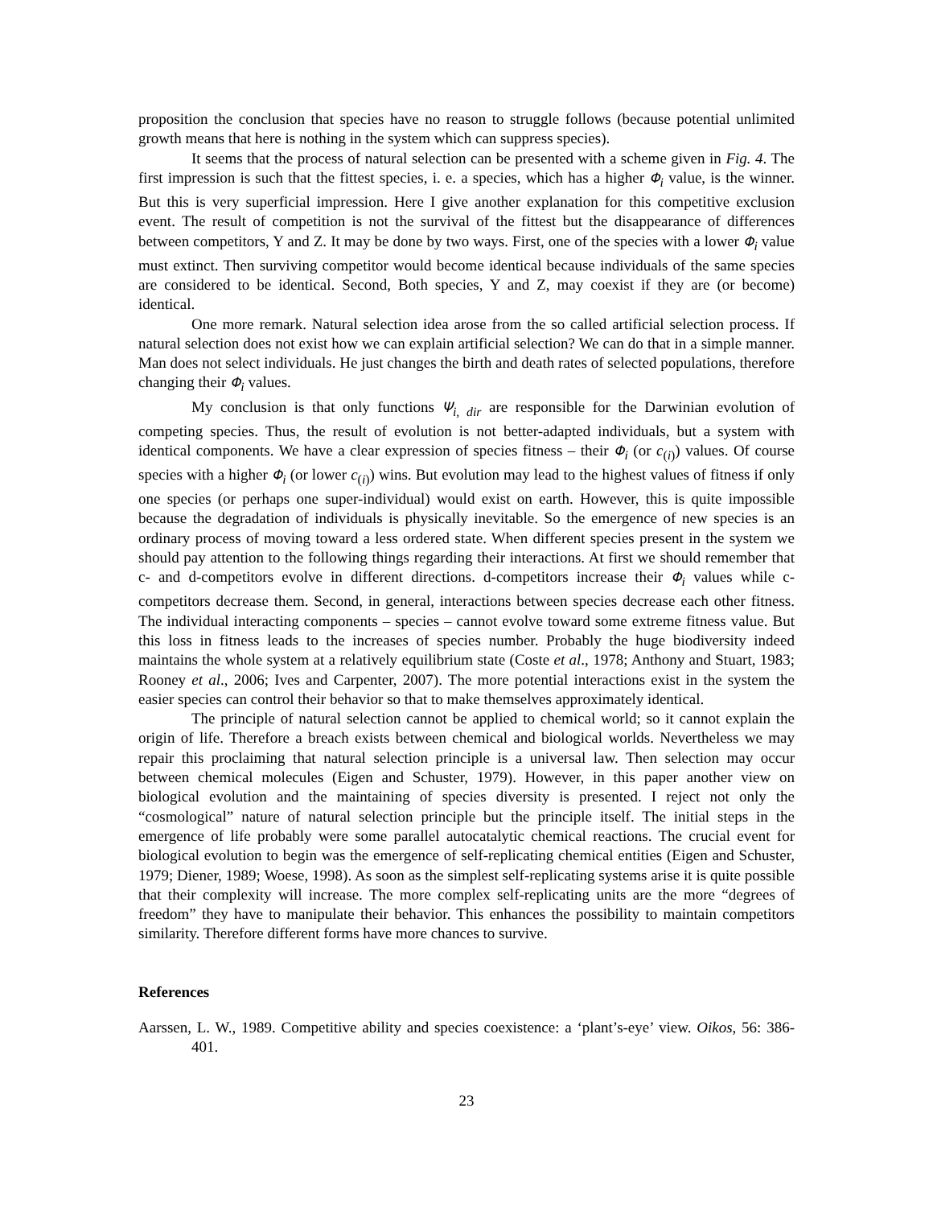proposition the conclusion that species have no reason to struggle follows (because potential unlimited growth means that here is nothing in the system which can suppress species).
It seems that the process of natural selection can be presented with a scheme given in Fig. 4. The first impression is such that the fittest species, i. e. a species, which has a higher Φ<sub>i</sub> value, is the winner. But this is very superficial impression. Here I give another explanation for this competitive exclusion event. The result of competition is not the survival of the fittest but the disappearance of differences between competitors, Y and Z. It may be done by two ways. First, one of the species with a lower Φ<sub>i</sub> value must extinct. Then surviving competitor would become identical because individuals of the same species are considered to be identical. Second, Both species, Y and Z, may coexist if they are (or become) identical.
One more remark. Natural selection idea arose from the so called artificial selection process. If natural selection does not exist how we can explain artificial selection? We can do that in a simple manner. Man does not select individuals. He just changes the birth and death rates of selected populations, therefore changing their Φ<sub>i</sub> values.
My conclusion is that only functions Ψ<sub>i, dir</sub> are responsible for the Darwinian evolution of competing species. Thus, the result of evolution is not better-adapted individuals, but a system with identical components. We have a clear expression of species fitness – their Φ<sub>i</sub> (or c<sub>(i)</sub>) values. Of course species with a higher Φ<sub>i</sub> (or lower c<sub>(i)</sub>) wins. But evolution may lead to the highest values of fitness if only one species (or perhaps one super-individual) would exist on earth. However, this is quite impossible because the degradation of individuals is physically inevitable. So the emergence of new species is an ordinary process of moving toward a less ordered state. When different species present in the system we should pay attention to the following things regarding their interactions. At first we should remember that c- and d-competitors evolve in different directions. d-competitors increase their Φ<sub>i</sub> values while c-competitors decrease them. Second, in general, interactions between species decrease each other fitness. The individual interacting components – species – cannot evolve toward some extreme fitness value. But this loss in fitness leads to the increases of species number. Probably the huge biodiversity indeed maintains the whole system at a relatively equilibrium state (Coste et al., 1978; Anthony and Stuart, 1983; Rooney et al., 2006; Ives and Carpenter, 2007). The more potential interactions exist in the system the easier species can control their behavior so that to make themselves approximately identical.
The principle of natural selection cannot be applied to chemical world; so it cannot explain the origin of life. Therefore a breach exists between chemical and biological worlds. Nevertheless we may repair this proclaiming that natural selection principle is a universal law. Then selection may occur between chemical molecules (Eigen and Schuster, 1979). However, in this paper another view on biological evolution and the maintaining of species diversity is presented. I reject not only the “cosmological” nature of natural selection principle but the principle itself. The initial steps in the emergence of life probably were some parallel autocatalytic chemical reactions. The crucial event for biological evolution to begin was the emergence of self-replicating chemical entities (Eigen and Schuster, 1979; Diener, 1989; Woese, 1998). As soon as the simplest self-replicating systems arise it is quite possible that their complexity will increase. The more complex self-replicating units are the more “degrees of freedom” they have to manipulate their behavior. This enhances the possibility to maintain competitors similarity. Therefore different forms have more chances to survive.
References
Aarssen, L. W., 1989. Competitive ability and species coexistence: a ‘plant’s-eye’ view. Oikos, 56: 386-401.
23